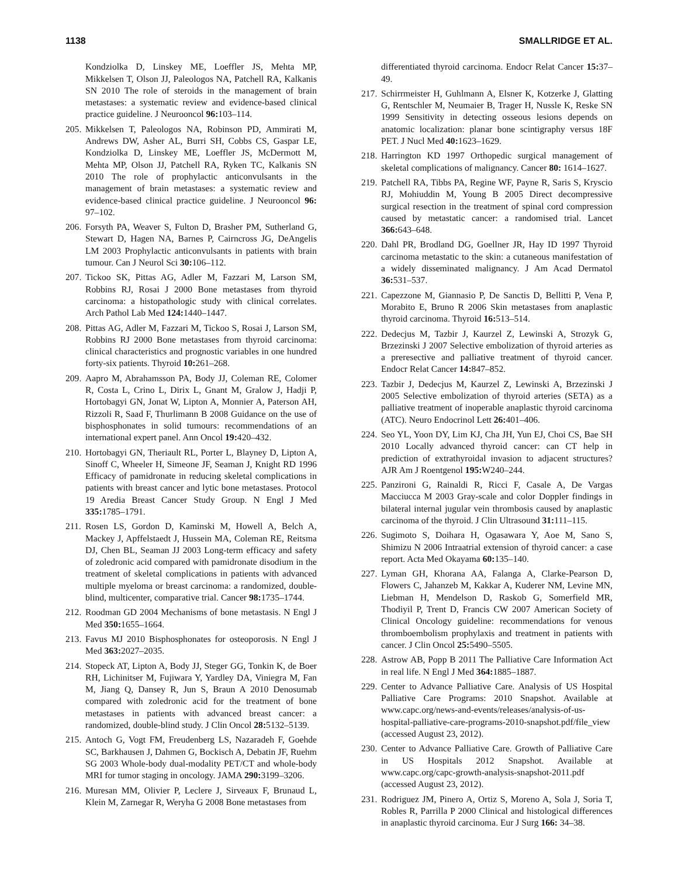1138 SMALLRIDGE ET AL.
Kondziolka D, Linskey ME, Loeffler JS, Mehta MP, Mikkelsen T, Olson JJ, Paleologos NA, Patchell RA, Kalkanis SN 2010 The role of steroids in the management of brain metastases: a systematic review and evidence-based clinical practice guideline. J Neurooncol 96: 103–114.
205. Mikkelsen T, Paleologos NA, Robinson PD, Ammirati M, Andrews DW, Asher AL, Burri SH, Cobbs CS, Gaspar LE, Kondziolka D, Linskey ME, Loeffler JS, McDermott M, Mehta MP, Olson JJ, Patchell RA, Ryken TC, Kalkanis SN 2010 The role of prophylactic anticonvulsants in the management of brain metastases: a systematic review and evidence-based clinical practice guideline. J Neurooncol 96: 97–102.
206. Forsyth PA, Weaver S, Fulton D, Brasher PM, Sutherland G, Stewart D, Hagen NA, Barnes P, Cairncross JG, DeAngelis LM 2003 Prophylactic anticonvulsants in patients with brain tumour. Can J Neurol Sci 30: 106–112.
207. Tickoo SK, Pittas AG, Adler M, Fazzari M, Larson SM, Robbins RJ, Rosai J 2000 Bone metastases from thyroid carcinoma: a histopathologic study with clinical correlates. Arch Pathol Lab Med 124: 1440–1447.
208. Pittas AG, Adler M, Fazzari M, Tickoo S, Rosai J, Larson SM, Robbins RJ 2000 Bone metastases from thyroid carcinoma: clinical characteristics and prognostic variables in one hundred forty-six patients. Thyroid 10: 261–268.
209. Aapro M, Abrahamsson PA, Body JJ, Coleman RE, Colomer R, Costa L, Crino L, Dirix L, Gnant M, Gralow J, Hadji P, Hortobagyi GN, Jonat W, Lipton A, Monnier A, Paterson AH, Rizzoli R, Saad F, Thurlimann B 2008 Guidance on the use of bisphosphonates in solid tumours: recommendations of an international expert panel. Ann Oncol 19: 420–432.
210. Hortobagyi GN, Theriault RL, Porter L, Blayney D, Lipton A, Sinoff C, Wheeler H, Simeone JF, Seaman J, Knight RD 1996 Efficacy of pamidronate in reducing skeletal complications in patients with breast cancer and lytic bone metastases. Protocol 19 Aredia Breast Cancer Study Group. N Engl J Med 335: 1785–1791.
211. Rosen LS, Gordon D, Kaminski M, Howell A, Belch A, Mackey J, Apffelstaedt J, Hussein MA, Coleman RE, Reitsma DJ, Chen BL, Seaman JJ 2003 Long-term efficacy and safety of zoledronic acid compared with pamidronate disodium in the treatment of skeletal complications in patients with advanced multiple myeloma or breast carcinoma: a randomized, double-blind, multicenter, comparative trial. Cancer 98: 1735–1744.
212. Roodman GD 2004 Mechanisms of bone metastasis. N Engl J Med 350: 1655–1664.
213. Favus MJ 2010 Bisphosphonates for osteoporosis. N Engl J Med 363: 2027–2035.
214. Stopeck AT, Lipton A, Body JJ, Steger GG, Tonkin K, de Boer RH, Lichinitser M, Fujiwara Y, Yardley DA, Viniegra M, Fan M, Jiang Q, Dansey R, Jun S, Braun A 2010 Denosumab compared with zoledronic acid for the treatment of bone metastases in patients with advanced breast cancer: a randomized, double-blind study. J Clin Oncol 28: 5132–5139.
215. Antoch G, Vogt FM, Freudenberg LS, Nazaradeh F, Goehde SC, Barkhausen J, Dahmen G, Bockisch A, Debatin JF, Ruehm SG 2003 Whole-body dual-modality PET/CT and whole-body MRI for tumor staging in oncology. JAMA 290: 3199–3206.
216. Muresan MM, Olivier P, Leclere J, Sirveaux F, Brunaud L, Klein M, Zarnegar R, Weryha G 2008 Bone metastases from
differentiated thyroid carcinoma. Endocr Relat Cancer 15: 37–49.
217. Schirrmeister H, Guhlmann A, Elsner K, Kotzerke J, Glatting G, Rentschler M, Neumaier B, Trager H, Nussle K, Reske SN 1999 Sensitivity in detecting osseous lesions depends on anatomic localization: planar bone scintigraphy versus 18F PET. J Nucl Med 40: 1623–1629.
218. Harrington KD 1997 Orthopedic surgical management of skeletal complications of malignancy. Cancer 80: 1614–1627.
219. Patchell RA, Tibbs PA, Regine WF, Payne R, Saris S, Kryscio RJ, Mohiuddin M, Young B 2005 Direct decompressive surgical resection in the treatment of spinal cord compression caused by metastatic cancer: a randomised trial. Lancet 366: 643–648.
220. Dahl PR, Brodland DG, Goellner JR, Hay ID 1997 Thyroid carcinoma metastatic to the skin: a cutaneous manifestation of a widely disseminated malignancy. J Am Acad Dermatol 36: 531–537.
221. Capezzone M, Giannasio P, De Sanctis D, Bellitti P, Vena P, Morabito E, Bruno R 2006 Skin metastases from anaplastic thyroid carcinoma. Thyroid 16: 513–514.
222. Dedecjus M, Tazbir J, Kaurzel Z, Lewinski A, Strozyk G, Brzezinski J 2007 Selective embolization of thyroid arteries as a preresective and palliative treatment of thyroid cancer. Endocr Relat Cancer 14: 847–852.
223. Tazbir J, Dedecjus M, Kaurzel Z, Lewinski A, Brzezinski J 2005 Selective embolization of thyroid arteries (SETA) as a palliative treatment of inoperable anaplastic thyroid carcinoma (ATC). Neuro Endocrinol Lett 26: 401–406.
224. Seo YL, Yoon DY, Lim KJ, Cha JH, Yun EJ, Choi CS, Bae SH 2010 Locally advanced thyroid cancer: can CT help in prediction of extrathyroidal invasion to adjacent structures? AJR Am J Roentgenol 195: W240–244.
225. Panzironi G, Rainaldi R, Ricci F, Casale A, De Vargas Macciucca M 2003 Gray-scale and color Doppler findings in bilateral internal jugular vein thrombosis caused by anaplastic carcinoma of the thyroid. J Clin Ultrasound 31: 111–115.
226. Sugimoto S, Doihara H, Ogasawara Y, Aoe M, Sano S, Shimizu N 2006 Intraatrial extension of thyroid cancer: a case report. Acta Med Okayama 60: 135–140.
227. Lyman GH, Khorana AA, Falanga A, Clarke-Pearson D, Flowers C, Jahanzeb M, Kakkar A, Kuderer NM, Levine MN, Liebman H, Mendelson D, Raskob G, Somerfield MR, Thodiyil P, Trent D, Francis CW 2007 American Society of Clinical Oncology guideline: recommendations for venous thromboembolism prophylaxis and treatment in patients with cancer. J Clin Oncol 25: 5490–5505.
228. Astrow AB, Popp B 2011 The Palliative Care Information Act in real life. N Engl J Med 364: 1885–1887.
229. Center to Advance Palliative Care. Analysis of US Hospital Palliative Care Programs: 2010 Snapshot. Available at www.capc.org/news-and-events/releases/analysis-of-us-hospital-palliative-care-programs-2010-snapshot.pdf/file_view (accessed August 23, 2012).
230. Center to Advance Palliative Care. Growth of Palliative Care in US Hospitals 2012 Snapshot. Available at www.capc.org/capc-growth-analysis-snapshot-2011.pdf (accessed August 23, 2012).
231. Rodriguez JM, Pinero A, Ortiz S, Moreno A, Sola J, Soria T, Robles R, Parrilla P 2000 Clinical and histological differences in anaplastic thyroid carcinoma. Eur J Surg 166: 34–38.